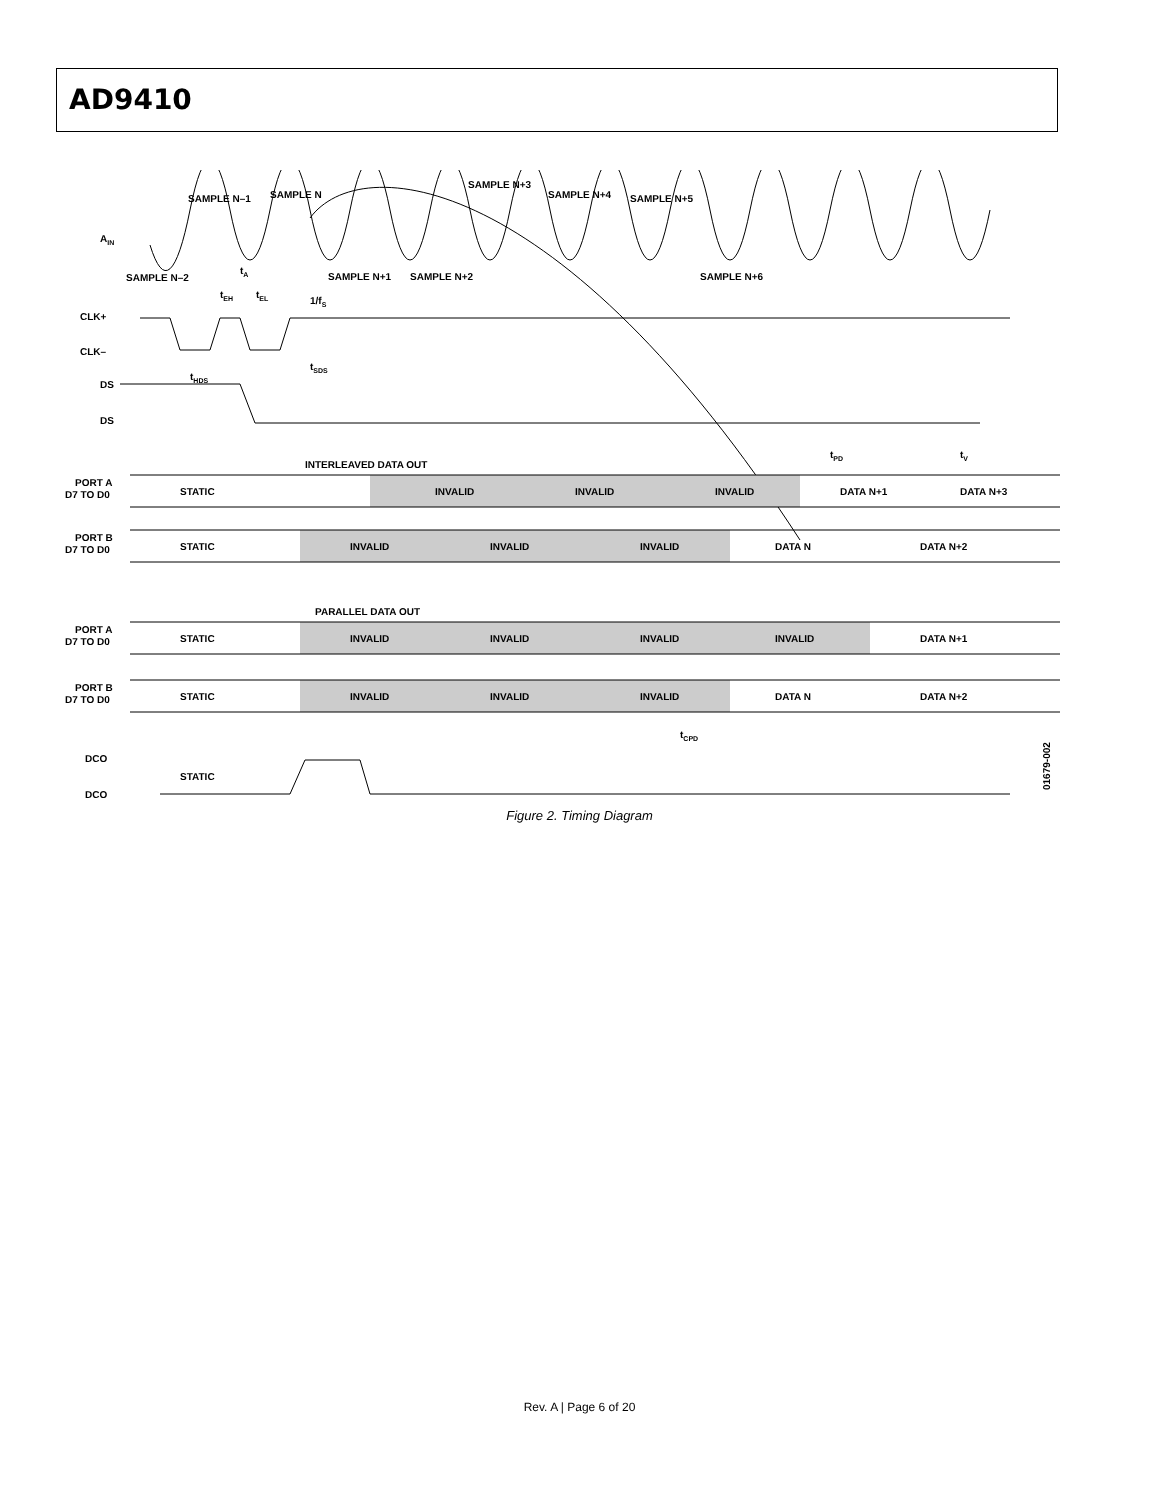AD9410
AIN
SAMPLE N–1
SAMPLE N
SAMPLE N+3
SAMPLE N+4
SAMPLE N+5
SAMPLE N–2
SAMPLE N+1
SAMPLE N+2
SAMPLE N+6
tEH
tEL
tA
1/fS
CLK+
CLK–
tHDS
tSDS
DS
DS
tPD
tV
INTERLEAVED DATA OUT
PORT A
D7 TO D0
STATIC
INVALID
INVALID
INVALID
DATA N+1
DATA N+3
PORT B
D7 TO D0
STATIC
INVALID
INVALID
INVALID
DATA N
DATA N+2
PARALLEL DATA OUT
PORT A
D7 TO D0
STATIC
INVALID
INVALID
INVALID
INVALID
DATA N+1
PORT B
D7 TO D0
STATIC
INVALID
INVALID
INVALID
DATA N
DATA N+2
tCPD
DCO
STATIC
DCO
01679-002
Figure 2. Timing Diagram
Rev. A | Page 6 of 20